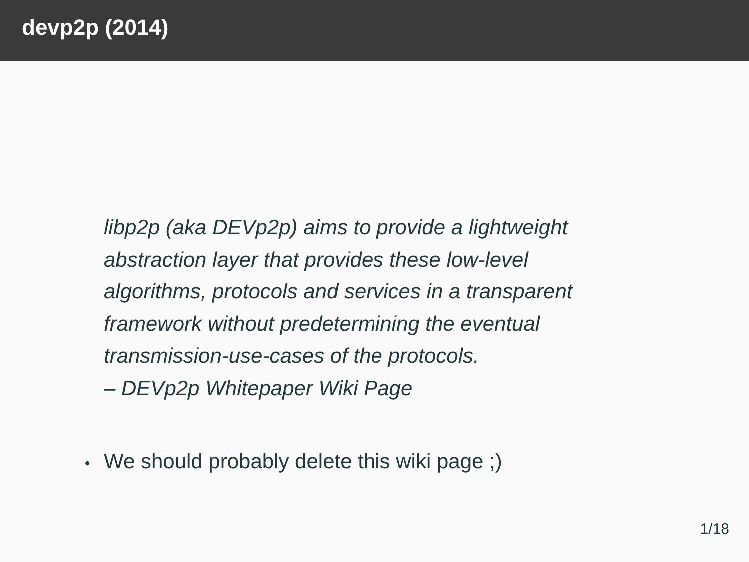devp2p (2014)
libp2p (aka DEVp2p) aims to provide a lightweight abstraction layer that provides these low-level algorithms, protocols and services in a transparent framework without predetermining the eventual transmission-use-cases of the protocols.
– DEVp2p Whitepaper Wiki Page
• We should probably delete this wiki page ;)
1/18